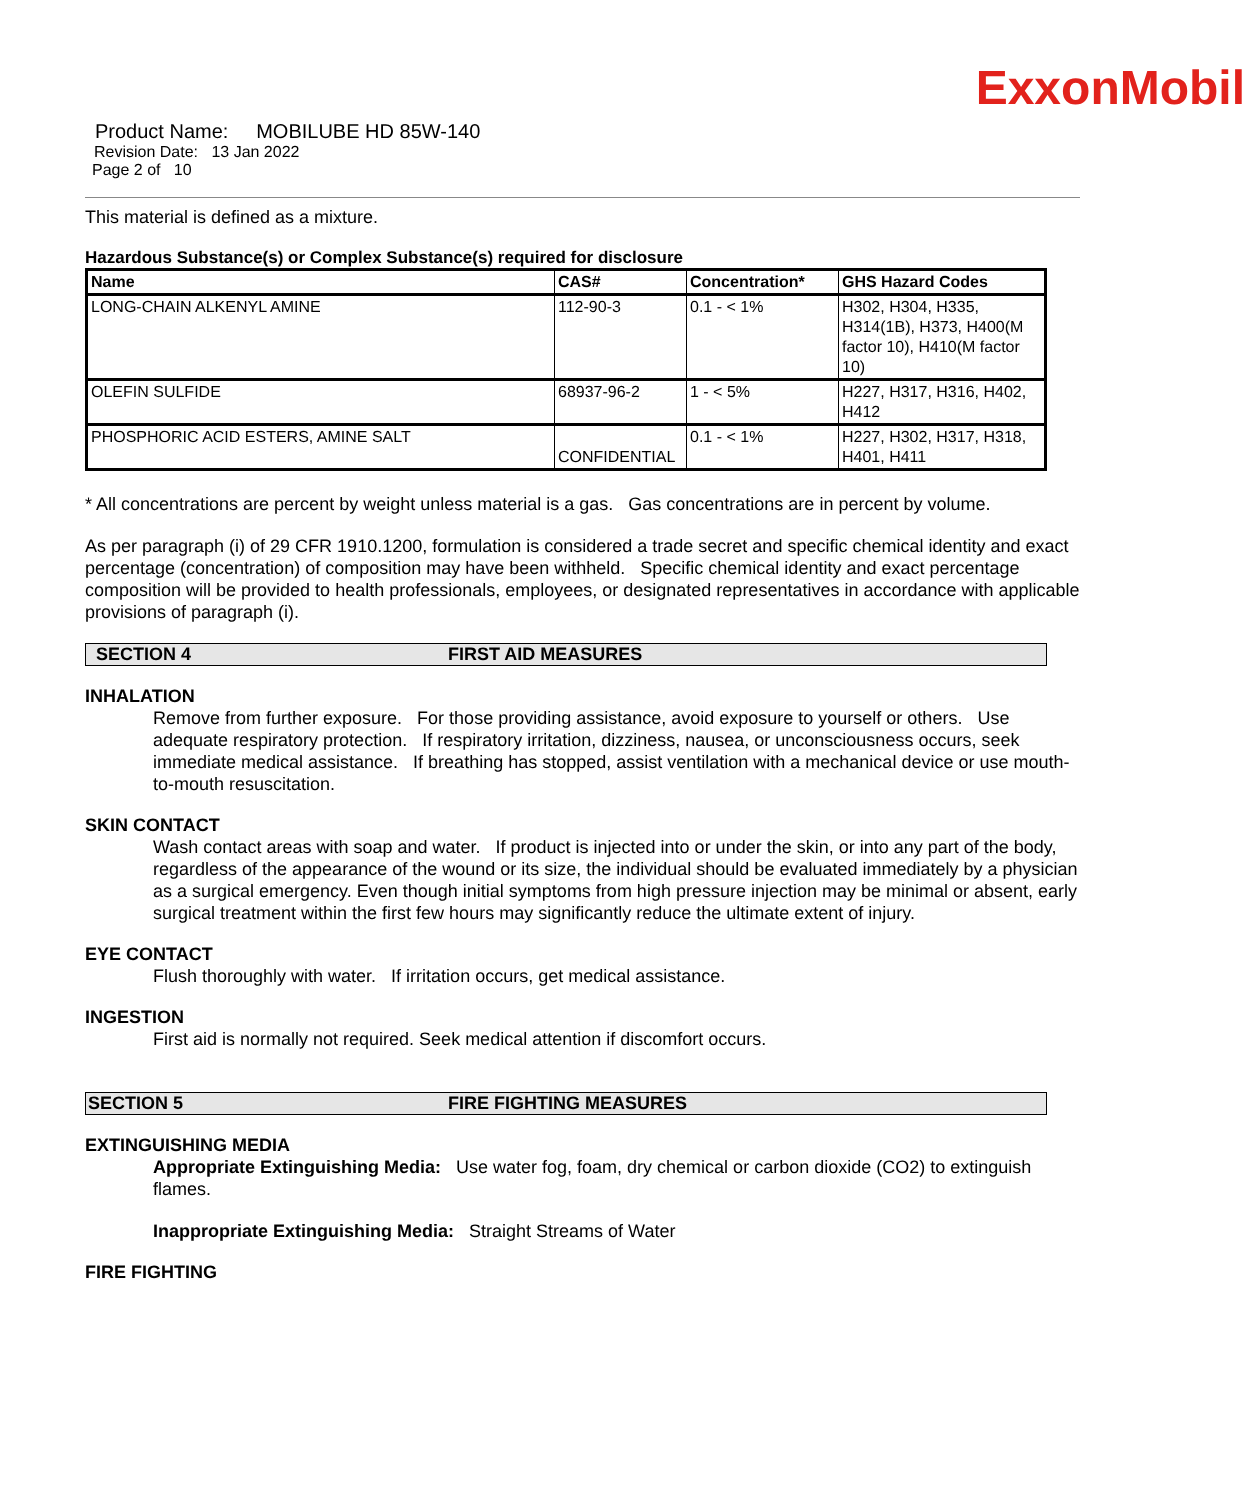ExxonMobil
Product Name: MOBILUBE HD 85W-140
Revision Date: 13 Jan 2022
Page 2 of 10
This material is defined as a mixture.
Hazardous Substance(s) or Complex Substance(s) required for disclosure
| Name | CAS# | Concentration* | GHS Hazard Codes |
| --- | --- | --- | --- |
| LONG-CHAIN ALKENYL AMINE | 112-90-3 | 0.1 - < 1% | H302, H304, H335, H314(1B), H373, H400(M factor 10), H410(M factor 10) |
| OLEFIN SULFIDE | 68937-96-2 | 1 - < 5% | H227, H317, H316, H402, H412 |
| PHOSPHORIC ACID ESTERS, AMINE SALT | CONFIDENTIAL | 0.1 - < 1% | H227, H302, H317, H318, H401, H411 |
* All concentrations are percent by weight unless material is a gas. Gas concentrations are in percent by volume.
As per paragraph (i) of 29 CFR 1910.1200, formulation is considered a trade secret and specific chemical identity and exact percentage (concentration) of composition may have been withheld. Specific chemical identity and exact percentage composition will be provided to health professionals, employees, or designated representatives in accordance with applicable provisions of paragraph (i).
SECTION 4 FIRST AID MEASURES
INHALATION
Remove from further exposure. For those providing assistance, avoid exposure to yourself or others. Use adequate respiratory protection. If respiratory irritation, dizziness, nausea, or unconsciousness occurs, seek immediate medical assistance. If breathing has stopped, assist ventilation with a mechanical device or use mouth-to-mouth resuscitation.
SKIN CONTACT
Wash contact areas with soap and water. If product is injected into or under the skin, or into any part of the body, regardless of the appearance of the wound or its size, the individual should be evaluated immediately by a physician as a surgical emergency. Even though initial symptoms from high pressure injection may be minimal or absent, early surgical treatment within the first few hours may significantly reduce the ultimate extent of injury.
EYE CONTACT
Flush thoroughly with water. If irritation occurs, get medical assistance.
INGESTION
First aid is normally not required. Seek medical attention if discomfort occurs.
SECTION 5 FIRE FIGHTING MEASURES
EXTINGUISHING MEDIA
Appropriate Extinguishing Media: Use water fog, foam, dry chemical or carbon dioxide (CO2) to extinguish flames.
Inappropriate Extinguishing Media: Straight Streams of Water
FIRE FIGHTING